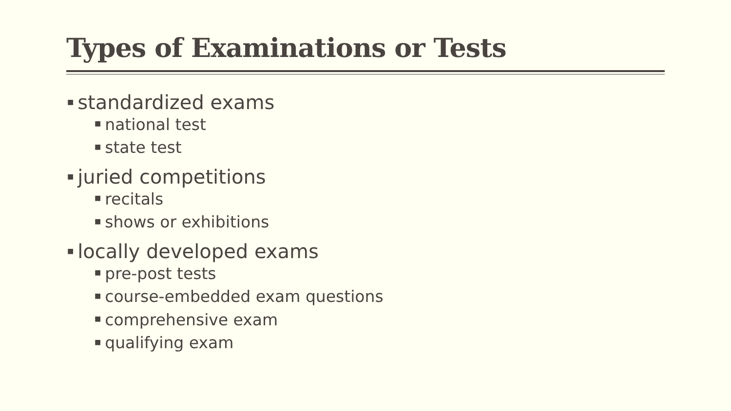Types of Examinations or Tests
■ standardized exams
■ national test
■ state test
■ juried competitions
■ recitals
■ shows or exhibitions
■ locally developed exams
■ pre-post tests
■ course-embedded exam questions
■ comprehensive exam
■ qualifying exam